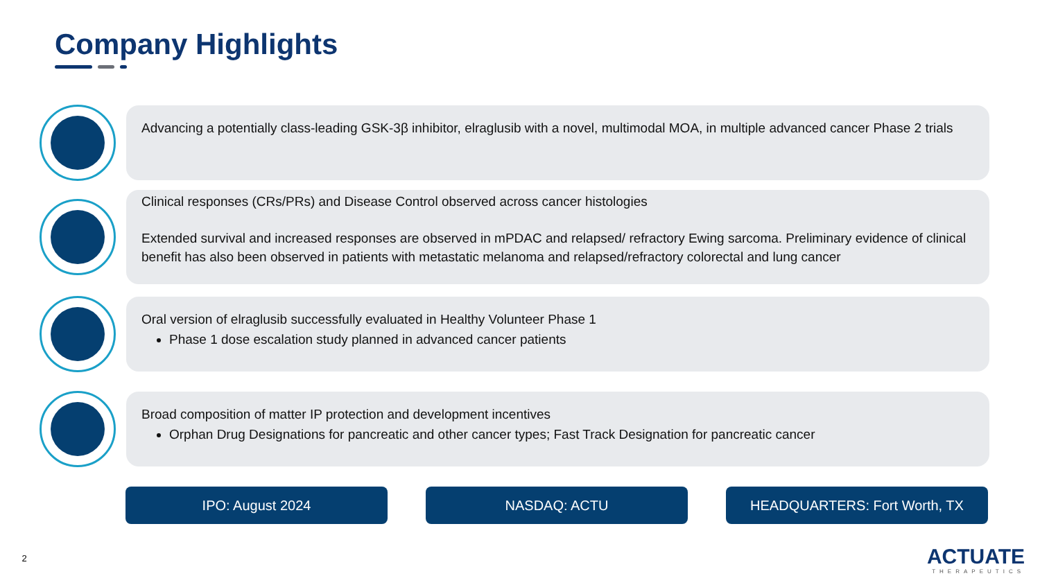Company Highlights
Advancing a potentially class-leading GSK-3β inhibitor, elraglusib with a novel, multimodal MOA, in multiple advanced cancer Phase 2 trials
Clinical responses (CRs/PRs) and Disease Control observed across cancer histologies
Extended survival and increased responses are observed in mPDAC and relapsed/ refractory Ewing sarcoma. Preliminary evidence of clinical benefit has also been observed in patients with metastatic melanoma and relapsed/refractory colorectal and lung cancer
Oral version of elraglusib successfully evaluated in Healthy Volunteer Phase 1
Phase 1 dose escalation study planned in advanced cancer patients
Broad composition of matter IP protection and development incentives
Orphan Drug Designations for pancreatic and other cancer types; Fast Track Designation for pancreatic cancer
IPO: August 2024 NASDAQ: ACTU HEADQUARTERS: Fort Worth, TX
2
ACTUATE
THERAPEUTICS